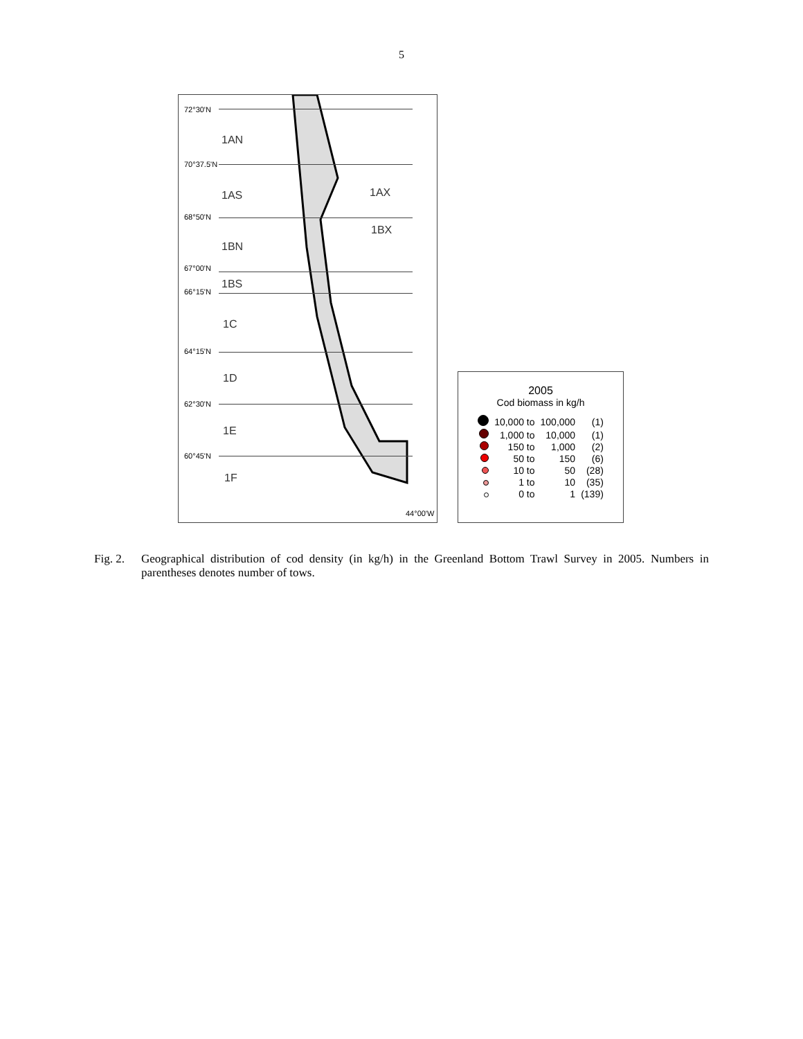5
72°30'N
1AN
70°37.5'N
1AS 1AX
68°50'N
1BX
1BN
67°00'N
1BS
66°15'N
1C
64°15'N
1D
62°30'N
1E
60°45'N
1F
44°00'W
2005
Cod biomass in kg/h
| | 10,000 to | 100,000 | (1) |
| | 1,000 to | 10,000 | (1) |
| | 150 to | 1,000 | (2) |
| | 50 to | 150 | (6) |
| | 10 to | 50 | (28) |
| | 1 to | 10 | (35) |
| | 0 to | 1 | (139) |
Fig. 2.
Geographical distribution of cod density (in kg/h) in the Greenland Bottom Trawl Survey in 2005. Numbers in parentheses denotes number of tows.